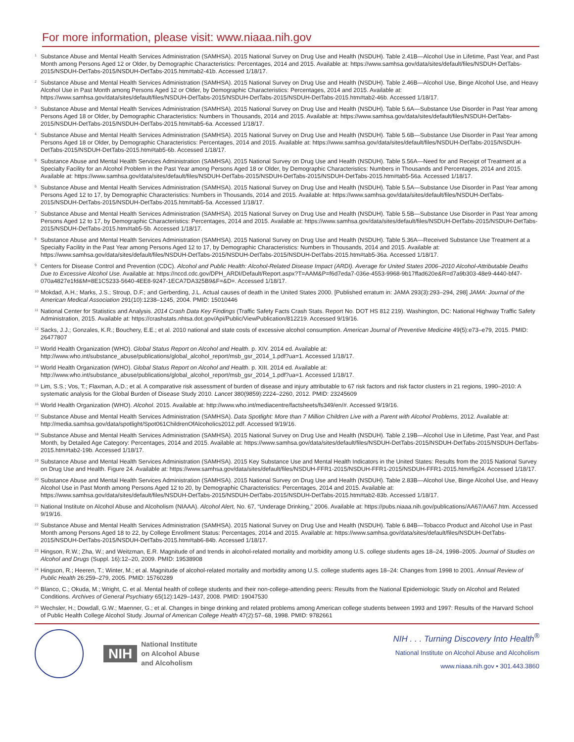For more information, please visit: www.niaaa.nih.gov
<sup>1</sup> Substance Abuse and Mental Health Services Administration (SAMHSA). 2015 National Survey on Drug Use and Health (NSDUH). Table 2.41B—Alcohol Use in Lifetime, Past Year, and Past Month among Persons Aged 12 or Older, by Demographic Characteristics: Percentages, 2014 and 2015. Available at: https://www.samhsa.gov/data/sites/default/files/NSDUH-DetTabs-2015/NSDUH-DetTabs-2015/NSDUH-DetTabs-2015.htm#tab2-41b. Accessed 1/18/17.
<sup>2</sup> Substance Abuse and Mental Health Services Administration (SAMHSA). 2015 National Survey on Drug Use and Health (NSDUH). Table 2.46B—Alcohol Use, Binge Alcohol Use, and Heavy Alcohol Use in Past Month among Persons Aged 12 or Older, by Demographic Characteristics: Percentages, 2014 and 2015. Available at: https://www.samhsa.gov/data/sites/default/files/NSDUH-DetTabs-2015/NSDUH-DetTabs-2015/NSDUH-DetTabs-2015.htm#tab2-46b. Accessed 1/18/17.
<sup>3</sup> Substance Abuse and Mental Health Services Administration (SAMHSA). 2015 National Survey on Drug Use and Health (NSDUH). Table 5.6A—Substance Use Disorder in Past Year among Persons Aged 18 or Older, by Demographic Characteristics: Numbers in Thousands, 2014 and 2015. Available at: https://www.samhsa.gov/data/sites/default/files/NSDUH-DetTabs-2015/NSDUH-DetTabs-2015/NSDUH-DetTabs-2015.htm#tab5-6a. Accessed 1/18/17.
<sup>4</sup> Substance Abuse and Mental Health Services Administration (SAMHSA). 2015 National Survey on Drug Use and Health (NSDUH). Table 5.6B—Substance Use Disorder in Past Year among Persons Aged 18 or Older, by Demographic Characteristics: Percentages, 2014 and 2015. Available at: https://www.samhsa.gov/data/sites/default/files/NSDUH-DetTabs-2015/NSDUH-DetTabs-2015/NSDUH-DetTabs-2015.htm#tab5-6b. Accessed 1/18/17.
<sup>5</sup> Substance Abuse and Mental Health Services Administration (SAMHSA). 2015 National Survey on Drug Use and Health (NSDUH). Table 5.56A—Need for and Receipt of Treatment at a Specialty Facility for an Alcohol Problem in the Past Year among Persons Aged 18 or Older, by Demographic Characteristics: Numbers in Thousands and Percentages, 2014 and 2015. Available at: https://www.samhsa.gov/data/sites/default/files/NSDUH-DetTabs-2015/NSDUH-DetTabs-2015/NSDUH-DetTabs-2015.htm#tab5-56a. Accessed 1/18/17.
<sup>6</sup> Substance Abuse and Mental Health Services Administration (SAMHSA). 2015 National Survey on Drug Use and Health (NSDUH). Table 5.5A—Substance Use Disorder in Past Year among Persons Aged 12 to 17, by Demographic Characteristics: Numbers in Thousands, 2014 and 2015. Available at: https://www.samhsa.gov/data/sites/default/files/NSDUH-DetTabs-2015/NSDUH-DetTabs-2015/NSDUH-DetTabs-2015.htm#tab5-5a. Accessed 1/18/17.
<sup>7</sup> Substance Abuse and Mental Health Services Administration (SAMHSA). 2015 National Survey on Drug Use and Health (NSDUH). Table 5.5B—Substance Use Disorder in Past Year among Persons Aged 12 to 17, by Demographic Characteristics: Percentages, 2014 and 2015. Available at: https://www.samhsa.gov/data/sites/default/files/NSDUH-DetTabs-2015/NSDUH-DetTabs-2015/NSDUH-DetTabs-2015.htm#tab5-5b. Accessed 1/18/17.
<sup>8</sup> Substance Abuse and Mental Health Services Administration (SAMHSA). 2015 National Survey on Drug Use and Health (NSDUH). Table 5.36A—Received Substance Use Treatment at a Specialty Facility in the Past Year among Persons Aged 12 to 17, by Demographic Characteristics: Numbers in Thousands, 2014 and 2015. Available at: https://www.samhsa.gov/data/sites/default/files/NSDUH-DetTabs-2015/NSDUH-DetTabs-2015/NSDUH-DetTabs-2015.htm#tab5-36a. Accessed 1/18/17.
<sup>9</sup> Centers for Disease Control and Prevention (CDC). Alcohol and Public Health: Alcohol-Related Disease Impact (ARDI). Average for United States 2006–2010 Alcohol-Attributable Deaths Due to Excessive Alcohol Use. Available at: https://nccd.cdc.gov/DPH_ARDI/Default/Report.aspx?T=AAM&P=f6d7eda7-036e-4553-9968-9b17ffad620e&R=d7a9b303-48e9-4440-bf47-070a4827e1fd&M=8E1C5233-5640-4EE8-9247-1ECA7DA325B9&F=&D=. Accessed 1/18/17.
<sup>10</sup> Mokdad, A.H.; Marks, J.S.; Stroup, D.F.; and Gerberding, J.L. Actual causes of death in the United States 2000. [Published erratum in: JAMA 293(3):293–294, 298] JAMA: Journal of the American Medical Association 291(10):1238–1245, 2004. PMID: 15010446
<sup>11</sup> National Center for Statistics and Analysis. 2014 Crash Data Key Findings (Traffic Safety Facts Crash Stats. Report No. DOT HS 812 219). Washington, DC: National Highway Traffic Safety Administration, 2015. Available at: https://crashstats.nhtsa.dot.gov/Api/Public/ViewPublication/812219. Accessed 9/19/16.
<sup>12</sup> Sacks, J.J.; Gonzales, K.R.; Bouchery, E.E.; et al. 2010 national and state costs of excessive alcohol consumption. American Journal of Preventive Medicine 49(5):e73–e79, 2015. PMID: 26477807
<sup>13</sup> World Health Organization (WHO). Global Status Report on Alcohol and Health. p. XIV. 2014 ed. Available at: http://www.who.int/substance_abuse/publications/global_alcohol_report/msb_gsr_2014_1.pdf?ua=1. Accessed 1/18/17.
<sup>14</sup> World Health Organization (WHO). Global Status Report on Alcohol and Health. p. XIII. 2014 ed. Available at: http://www.who.int/substance_abuse/publications/global_alcohol_report/msb_gsr_2014_1.pdf?ua=1. Accessed 1/18/17.
<sup>15</sup> Lim, S.S.; Vos, T.; Flaxman, A.D.; et al. A comparative risk assessment of burden of disease and injury attributable to 67 risk factors and risk factor clusters in 21 regions, 1990–2010: A systematic analysis for the Global Burden of Disease Study 2010. Lancet 380(9859):2224–2260, 2012. PMID: 23245609
<sup>16</sup> World Health Organization (WHO). Alcohol. 2015. Available at: http://www.who.int/mediacentre/factsheets/fs349/en/#. Accessed 9/19/16.
<sup>17</sup> Substance Abuse and Mental Health Services Administration (SAMHSA). Data Spotlight: More than 7 Million Children Live with a Parent with Alcohol Problems, 2012. Available at: http://media.samhsa.gov/data/spotlight/Spot061ChildrenOfAlcoholics2012.pdf. Accessed 9/19/16.
<sup>18</sup> Substance Abuse and Mental Health Services Administration (SAMHSA). 2015 National Survey on Drug Use and Health (NSDUH). Table 2.19B—Alcohol Use in Lifetime, Past Year, and Past Month, by Detailed Age Category: Percentages, 2014 and 2015. Available at: https://www.samhsa.gov/data/sites/default/files/NSDUH-DetTabs-2015/NSDUH-DetTabs-2015/NSDUH-DetTabs-2015.htm#tab2-19b. Accessed 1/18/17.
<sup>19</sup> Substance Abuse and Mental Health Services Administration (SAMHSA). 2015 Key Substance Use and Mental Health Indicators in the United States: Results from the 2015 National Survey on Drug Use and Health. Figure 24. Available at: https://www.samhsa.gov/data/sites/default/files/NSDUH-FFR1-2015/NSDUH-FFR1-2015/NSDUH-FFR1-2015.htm#fig24. Accessed 1/18/17.
<sup>20</sup> Substance Abuse and Mental Health Services Administration (SAMHSA). 2015 National Survey on Drug Use and Health (NSDUH). Table 2.83B—Alcohol Use, Binge Alcohol Use, and Heavy Alcohol Use in Past Month among Persons Aged 12 to 20, by Demographic Characteristics: Percentages, 2014 and 2015. Available at: https://www.samhsa.gov/data/sites/default/files/NSDUH-DetTabs-2015/NSDUH-DetTabs-2015/NSDUH-DetTabs-2015.htm#tab2-83b. Accessed 1/18/17.
<sup>21</sup> National Institute on Alcohol Abuse and Alcoholism (NIAAA). Alcohol Alert, No. 67, “Underage Drinking,” 2006. Available at: https://pubs.niaaa.nih.gov/publications/AA67/AA67.htm. Accessed 9/19/16.
<sup>22</sup> Substance Abuse and Mental Health Services Administration (SAMHSA). 2015 National Survey on Drug Use and Health (NSDUH). Table 6.84B—Tobacco Product and Alcohol Use in Past Month among Persons Aged 18 to 22, by College Enrollment Status: Percentages, 2014 and 2015. Available at: https://www.samhsa.gov/data/sites/default/files/NSDUH-DetTabs-2015/NSDUH-DetTabs-2015/NSDUH-DetTabs-2015.htm#tab6-84b. Accessed 1/18/17.
<sup>23</sup> Hingson, R.W.; Zha, W.; and Weitzman, E.R. Magnitude of and trends in alcohol-related mortality and morbidity among U.S. college students ages 18–24, 1998–2005. Journal of Studies on Alcohol and Drugs (Suppl. 16):12–20, 2009. PMID: 19538908
<sup>24</sup> Hingson, R.; Heeren, T.; Winter, M.; et al. Magnitude of alcohol-related mortality and morbidity among U.S. college students ages 18–24: Changes from 1998 to 2001. Annual Review of Public Health 26:259–279, 2005. PMID: 15760289
<sup>25</sup> Blanco, C.; Okuda, M.; Wright, C. et al. Mental health of college students and their non-college-attending peers: Results from the National Epidemiologic Study on Alcohol and Related Conditions. Archives of General Psychiatry 65(12):1429–1437, 2008. PMID: 19047530
<sup>26</sup> Wechsler, H.; Dowdall, G.W.; Maenner, G.; et al. Changes in binge drinking and related problems among American college students between 1993 and 1997: Results of the Harvard School of Public Health College Alcohol Study. Journal of American College Health 47(2):57–68, 1998. PMID: 9782661
NIH
National Institute
on Alcohol Abuse
and Alcoholism
NIH . . . Turning Discovery Into Health<sup>®</sup>
National Institute on Alcohol Abuse and Alcoholism
www.niaaa.nih.gov • 301.443.3860